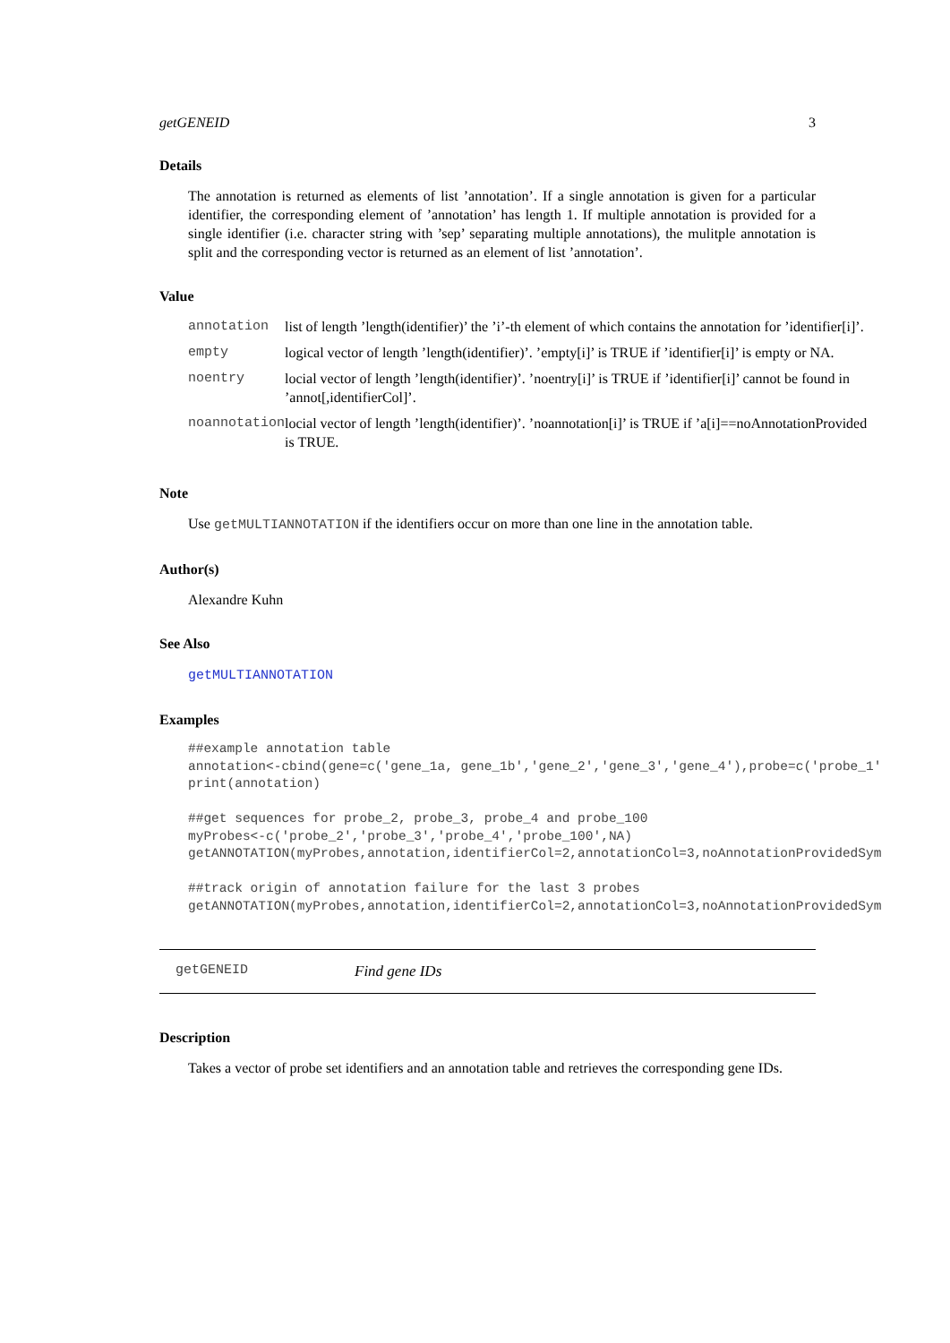getGENEID 3
Details
The annotation is returned as elements of list ’annotation’. If a single annotation is given for a particular identifier, the corresponding element of ’annotation’ has length 1. If multiple annotation is provided for a single identifier (i.e. character string with ’sep’ separating multiple annotations), the mulitple annotation is split and the corresponding vector is returned as an element of list ’annotation’.
Value
| annotation | list of length ’length(identifier)’ the ’i’-th element of which contains the annotation for ’identifier[i]’. |
| empty | logical vector of length ’length(identifier)’. ’empty[i]’ is TRUE if ’identifier[i]’ is empty or NA. |
| noentry | locial vector of length ’length(identifier)’. ’noentry[i]’ is TRUE if ’identifier[i]’ cannot be found in ’annot[,identifierCol]’. |
| noannotation | locial vector of length ’length(identifier)’. ’noannotation[i]’ is TRUE if ’a[i]==noAnnotationProvided is TRUE. |
Note
Use getMULTIANNOTATION if the identifiers occur on more than one line in the annotation table.
Author(s)
Alexandre Kuhn
See Also
getMULTIANNOTATION
Examples
##example annotation table
annotation<-cbind(gene=c('gene_1a, gene_1b','gene_2','gene_3','gene_4'),probe=c('probe_1'
print(annotation)

##get sequences for probe_2, probe_3, probe_4 and probe_100
myProbes<-c('probe_2','probe_3','probe_4','probe_100',NA)
getANNOTATION(myProbes,annotation,identifierCol=2,annotationCol=3,noAnnotationProvidedSym

##track origin of annotation failure for the last 3 probes
getANNOTATION(myProbes,annotation,identifierCol=2,annotationCol=3,noAnnotationProvidedSym
getGENEID Find gene IDs
Description
Takes a vector of probe set identifiers and an annotation table and retrieves the corresponding gene IDs.